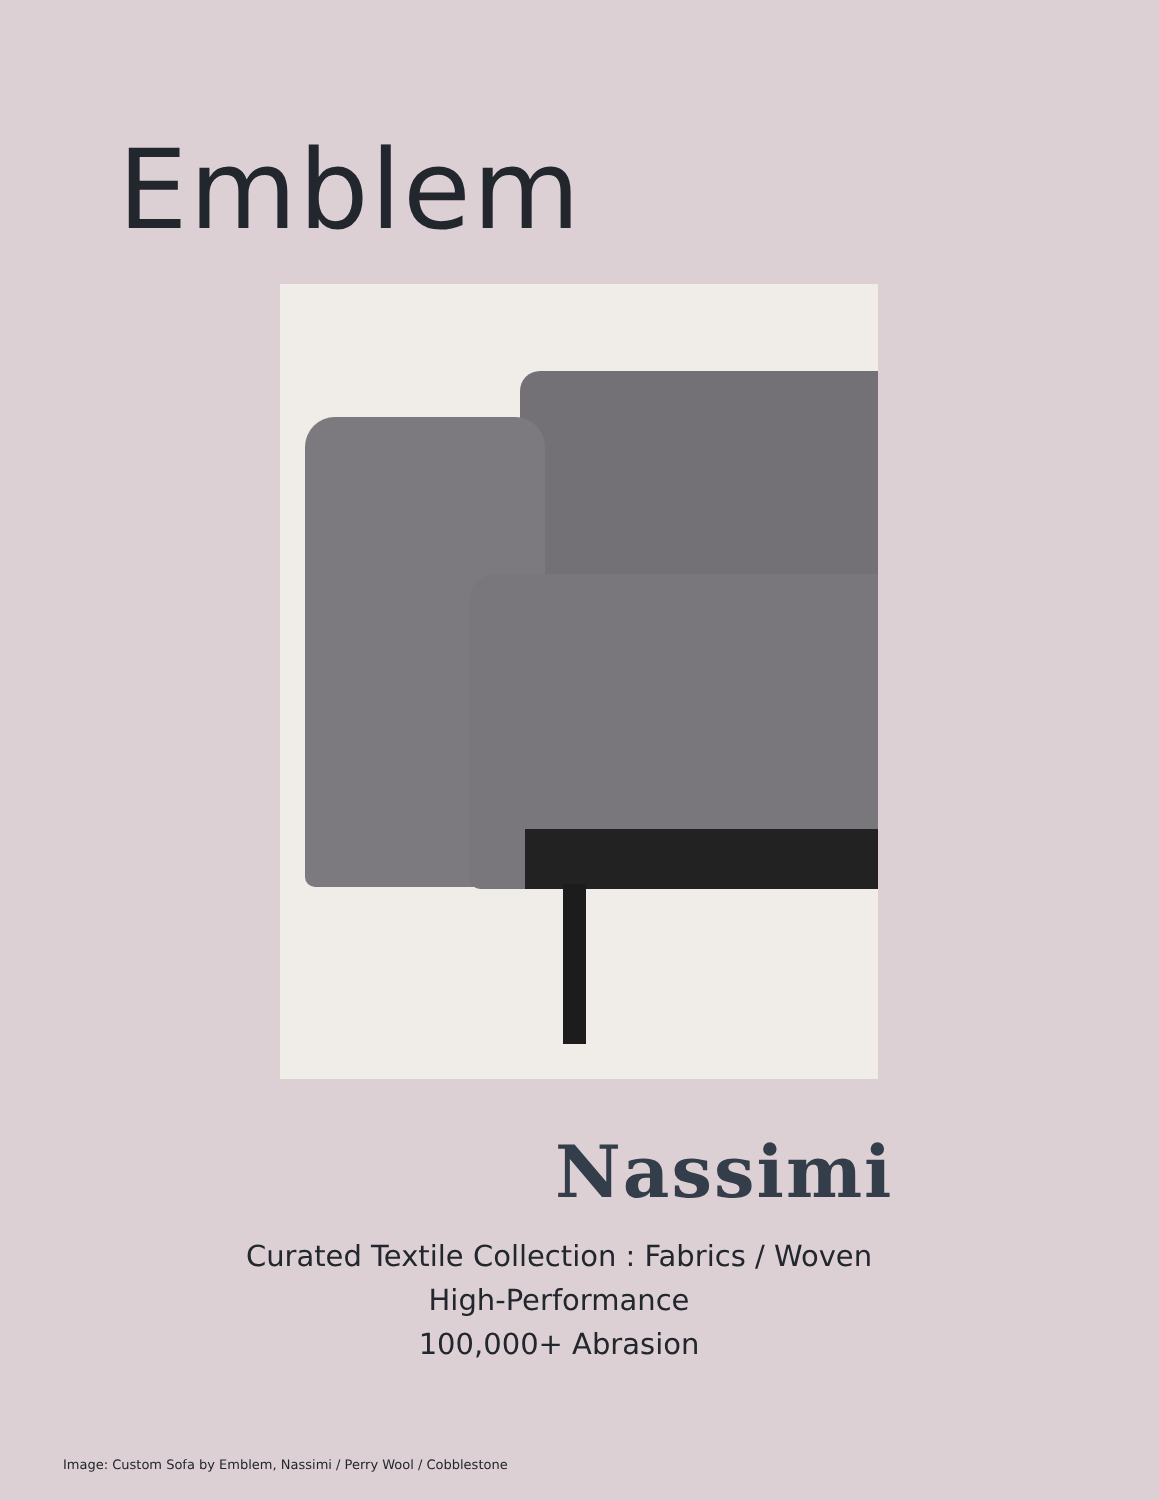Emblem
Nassimi
Curated Textile Collection : Fabrics / Woven
High-Performance
100,000+ Abrasion
Image: Custom Sofa by Emblem, Nassimi / Perry Wool / Cobblestone